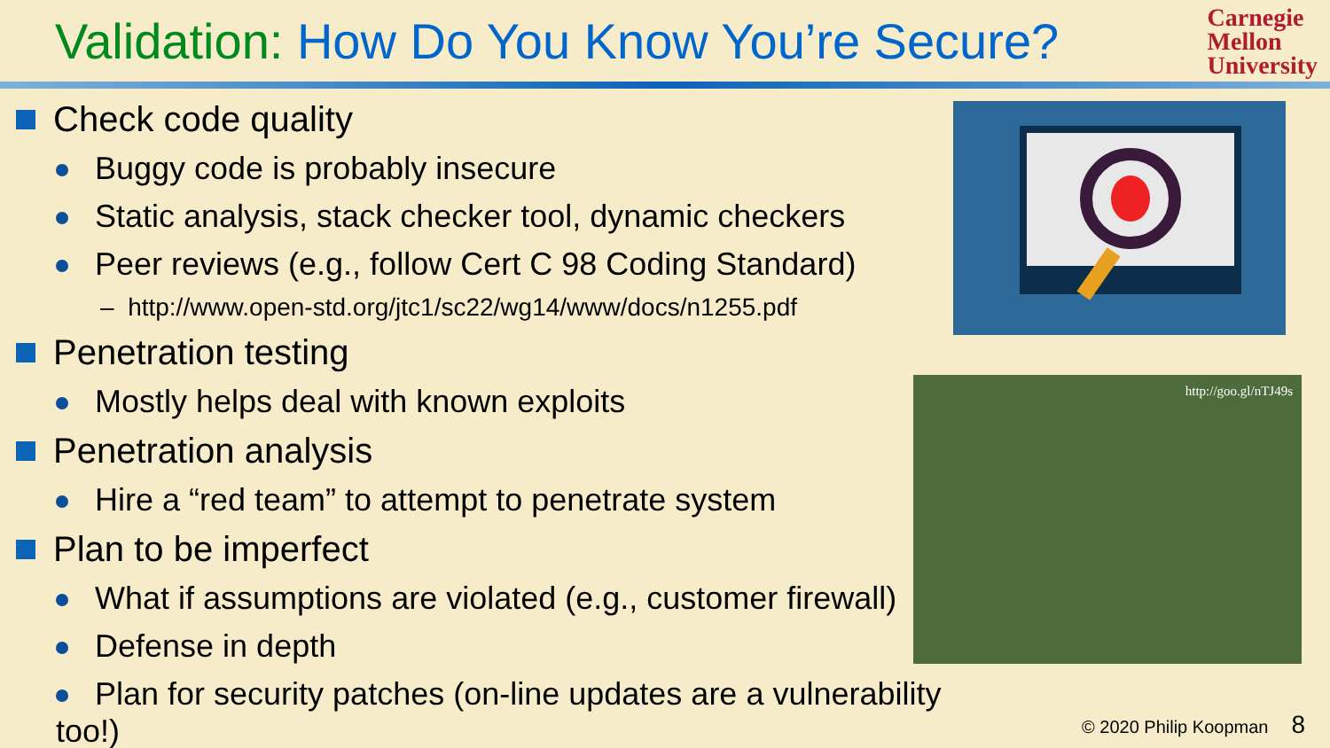Validation: How Do You Know You’re Secure?
Carnegie
Mellon
University
Check code quality
Buggy code is probably insecure
Static analysis, stack checker tool, dynamic checkers
Peer reviews (e.g., follow Cert C 98 Coding Standard)
– http://www.open-std.org/jtc1/sc22/wg14/www/docs/n1255.pdf
Penetration testing
Mostly helps deal with known exploits
Penetration analysis
Hire a “red team” to attempt to penetrate system
Plan to be imperfect
What if assumptions are violated (e.g., customer firewall)
Defense in depth
Plan for security patches (on-line updates are a vulnerability too!)
http://goo.gl/nTJ49s
© 2020 Philip Koopman 8